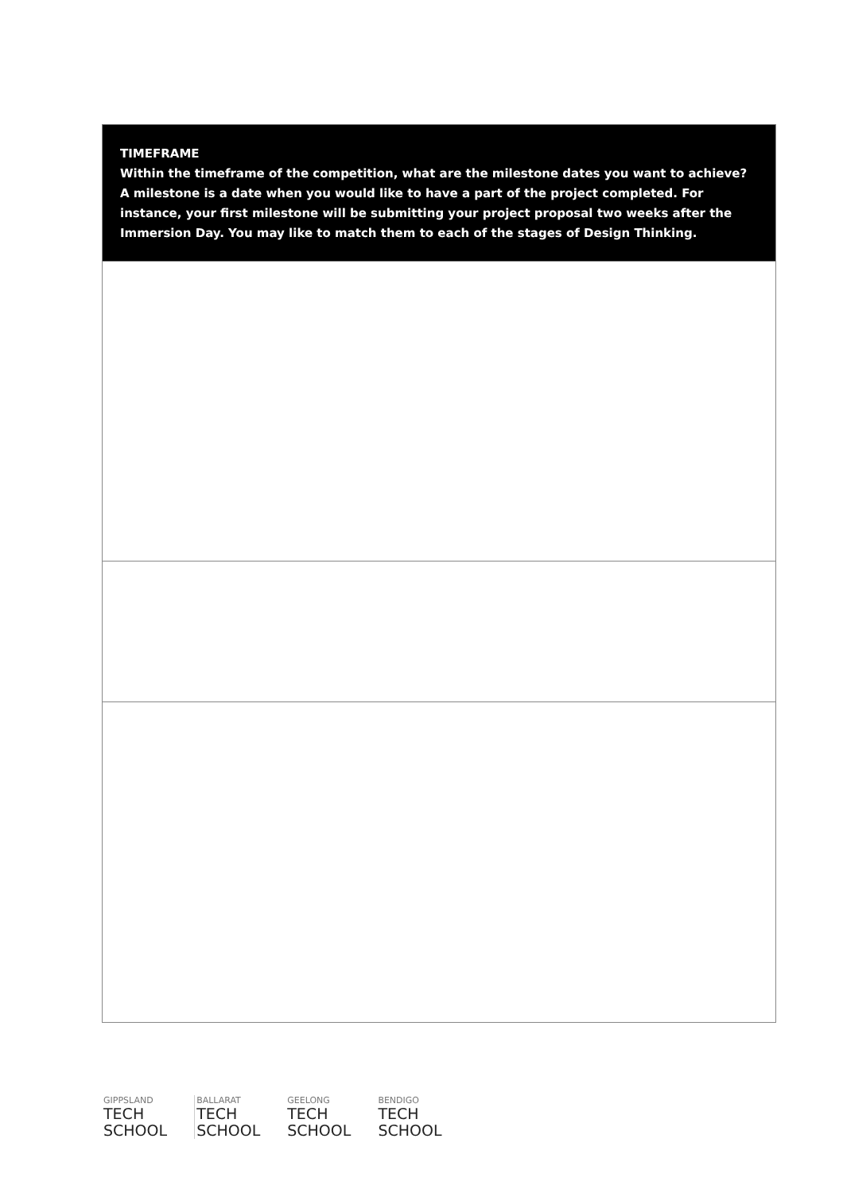| TIMEFRAME Within the timeframe of the competition, what are the milestone dates you want to achieve? A milestone is a date when you would like to have a part of the project completed. For instance, your first milestone will be submitting your project proposal two weeks after the Immersion Day. You may like to match them to each of the stages of Design Thinking. |
GIPPSLAND
TECH
SCHOOL
BALLARAT
TECH
SCHOOL
GEELONG
TECH
SCHOOL
BENDIGO
TECH
SCHOOL